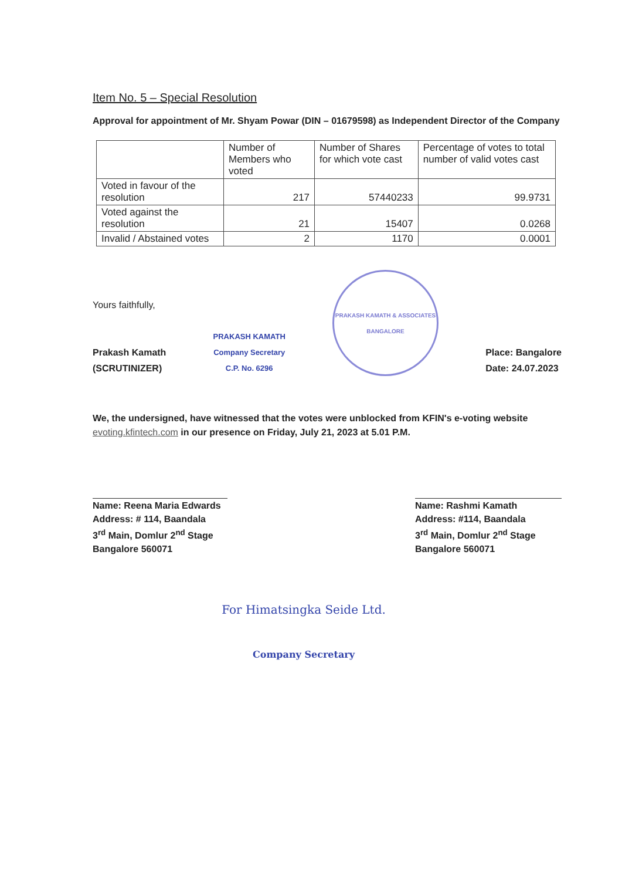Item No. 5 – Special Resolution
Approval for appointment of Mr. Shyam Powar (DIN – 01679598) as Independent Director of the Company
| | Number of Members who voted | Number of Shares for which vote cast | Percentage of votes to total number of valid votes cast |
| --- | --- | --- | --- |
| Voted in favour of the resolution | 217 | 57440233 | 99.9731 |
| Voted against the resolution | 21 | 15407 | 0.0268 |
| Invalid / Abstained votes | 2 | 1170 | 0.0001 |
Yours faithfully,
Prakash Kamath
(SCRUTINIZER)
PRAKASH KAMATH
Company Secretary
C.P. No. 6296
PRAKASH KAMATH & ASSOCIATES
BANGALORE
Place: Bangalore
Date: 24.07.2023
We, the undersigned, have witnessed that the votes were unblocked from KFIN's e-voting website evoting.kfintech.com in our presence on Friday, July 21, 2023 at 5.01 P.M.
Name: Reena Maria Edwards
Address: # 114, Baandala
3<sup>rd</sup> Main, Domlur 2<sup>nd</sup> Stage
Bangalore 560071
Name: Rashmi Kamath
Address: #114, Baandala
3<sup>rd</sup> Main, Domlur 2<sup>nd</sup> Stage
Bangalore 560071
For Himatsingka Seide Ltd.
Company Secretary